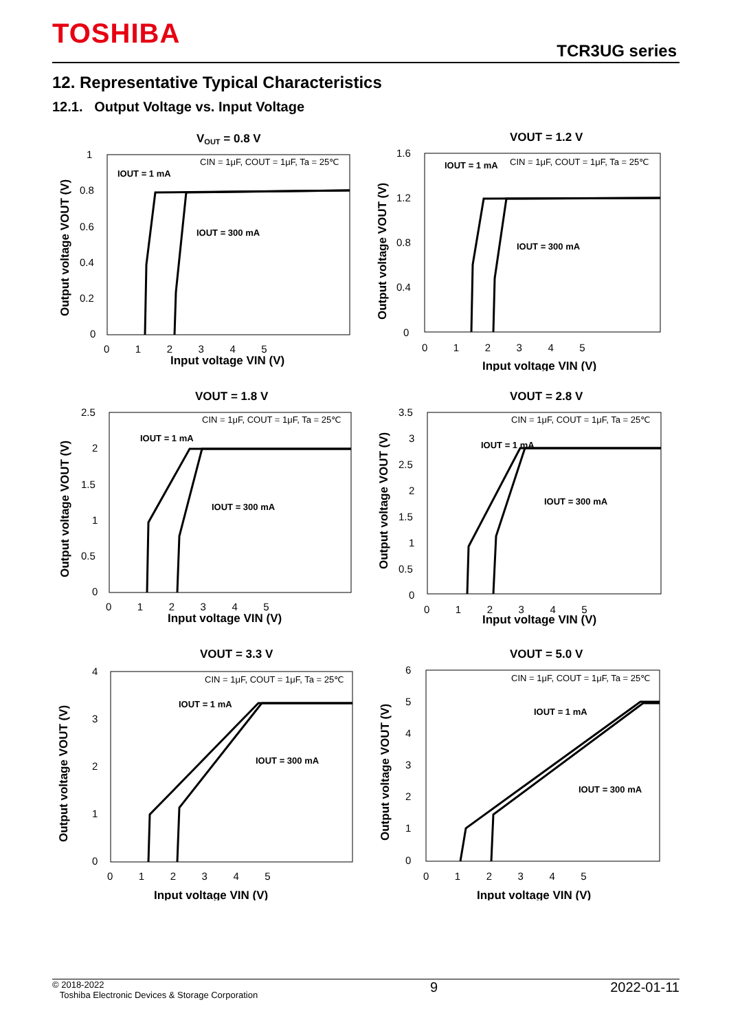TOSHIBA
TCR3UG series
12. Representative Typical Characteristics
12.1. Output Voltage vs. Input Voltage
VOUT = 0.8 V
CIN = 1μF, COUT = 1μF, Ta = 25℃
IOUT = 1 mA
IOUT = 300 mA
1
0.8
0.6
0.4
0.2
0
0 1 2 3 4 5
Input voltage VIN (V)
Output voltage VOUT (V)
VOUT = 1.2 V
CIN = 1μF, COUT = 1μF, Ta = 25℃
IOUT = 1 mA
IOUT = 300 mA
1.6
1.2
0.8
0.4
0
0 1 2 3 4 5
Input voltage VIN (V)
Output voltage VOUT (V)
VOUT = 1.8 V
CIN = 1μF, COUT = 1μF, Ta = 25℃
IOUT = 1 mA
IOUT = 300 mA
2.5
2
1.5
1
0.5
0
0 1 2 3 4 5
Input voltage VIN (V)
Output voltage VOUT (V)
VOUT = 2.8 V
CIN = 1μF, COUT = 1μF, Ta = 25℃
IOUT = 1 mA
IOUT = 300 mA
3.5
3
2.5
2
1.5
1
0.5
0
0 1 2 3 4 5
Input voltage VIN (V)
Output voltage VOUT (V)
VOUT = 3.3 V
CIN = 1μF, COUT = 1μF, Ta = 25℃
IOUT = 1 mA
IOUT = 300 mA
4
3
2
1
0
0 1 2 3 4 5
Input voltage VIN (V)
Output voltage VOUT (V)
VOUT = 5.0 V
CIN = 1μF, COUT = 1μF, Ta = 25℃
IOUT = 1 mA
IOUT = 300 mA
6
5
4
3
2
1
0
0 1 2 3 4 5
Input voltage VIN (V)
Output voltage VOUT (V)
© 2018-2022
Toshiba Electronic Devices & Storage Corporation
9 2022-01-11